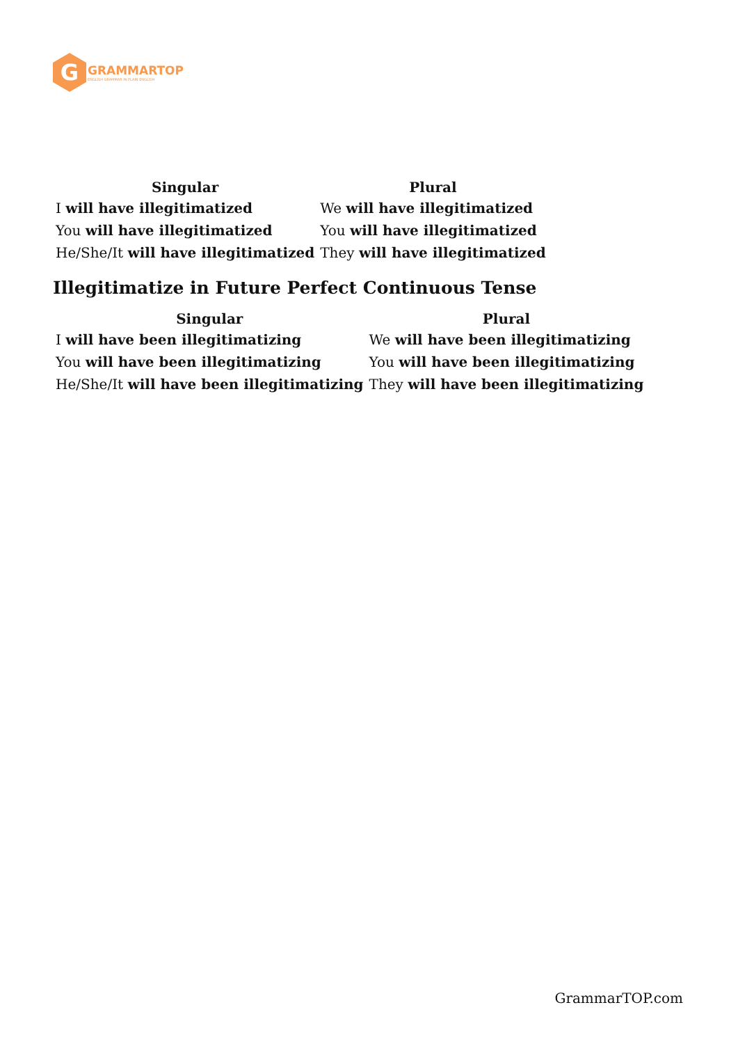G
GRAMMARTOP
ENGLISH GRAMMAR IN PLAIN ENGLISH
| Singular | Plural |
| --- | --- |
| I will have illegitimatized | We will have illegitimatized |
| You will have illegitimatized | You will have illegitimatized |
| He/She/It will have illegitimatized | They will have illegitimatized |
Illegitimatize in Future Perfect Continuous Tense
| Singular | Plural |
| --- | --- |
| I will have been illegitimatizing | We will have been illegitimatizing |
| You will have been illegitimatizing | You will have been illegitimatizing |
| He/She/It will have been illegitimatizing | They will have been illegitimatizing |
GrammarTOP.com